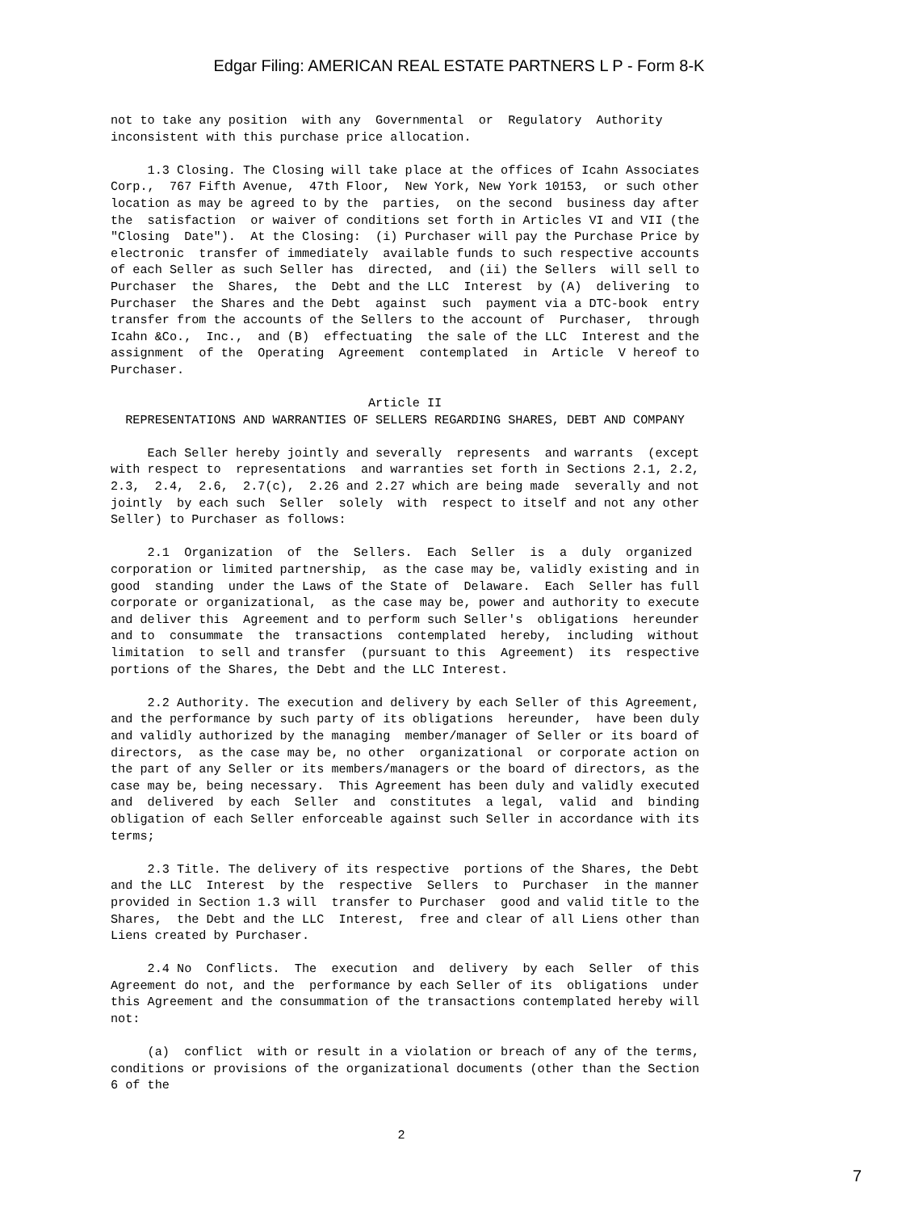Edgar Filing: AMERICAN REAL ESTATE PARTNERS L P - Form 8-K
not to take any position with any Governmental or Regulatory Authority inconsistent with this purchase price allocation. 1.3 Closing. The Closing will take place at the offices of Icahn Associates Corp., 767 Fifth Avenue, 47th Floor, New York, New York 10153, or such other location as may be agreed to by the parties, on the second business day after the satisfaction or waiver of conditions set forth in Articles VI and VII (the "Closing Date"). At the Closing: (i) Purchaser will pay the Purchase Price by electronic transfer of immediately available funds to such respective accounts of each Seller as such Seller has directed, and (ii) the Sellers will sell to Purchaser the Shares, the Debt and the LLC Interest by (A) delivering to Purchaser the Shares and the Debt against such payment via a DTC-book entry transfer from the accounts of the Sellers to the account of Purchaser, through Icahn &Co., Inc., and (B) effectuating the sale of the LLC Interest and the assignment of the Operating Agreement contemplated in Article V hereof to Purchaser. Article II REPRESENTATIONS AND WARRANTIES OF SELLERS REGARDING SHARES, DEBT AND COMPANY Each Seller hereby jointly and severally represents and warrants (except with respect to representations and warranties set forth in Sections 2.1, 2.2, 2.3, 2.4, 2.6, 2.7(c), 2.26 and 2.27 which are being made severally and not jointly by each such Seller solely with respect to itself and not any other Seller) to Purchaser as follows: 2.1 Organization of the Sellers. Each Seller is a duly organized corporation or limited partnership, as the case may be, validly existing and in good standing under the Laws of the State of Delaware. Each Seller has full corporate or organizational, as the case may be, power and authority to execute and deliver this Agreement and to perform such Seller's obligations hereunder and to consummate the transactions contemplated hereby, including without limitation to sell and transfer (pursuant to this Agreement) its respective portions of the Shares, the Debt and the LLC Interest. 2.2 Authority. The execution and delivery by each Seller of this Agreement, and the performance by such party of its obligations hereunder, have been duly and validly authorized by the managing member/manager of Seller or its board of directors, as the case may be, no other organizational or corporate action on the part of any Seller or its members/managers or the board of directors, as the case may be, being necessary. This Agreement has been duly and validly executed and delivered by each Seller and constitutes a legal, valid and binding obligation of each Seller enforceable against such Seller in accordance with its terms; 2.3 Title. The delivery of its respective portions of the Shares, the Debt and the LLC Interest by the respective Sellers to Purchaser in the manner provided in Section 1.3 will transfer to Purchaser good and valid title to the Shares, the Debt and the LLC Interest, free and clear of all Liens other than Liens created by Purchaser. 2.4 No Conflicts. The execution and delivery by each Seller of this Agreement do not, and the performance by each Seller of its obligations under this Agreement and the consummation of the transactions contemplated hereby will not: (a) conflict with or result in a violation or breach of any of the terms, conditions or provisions of the organizational documents (other than the Section 6 of the 2
7